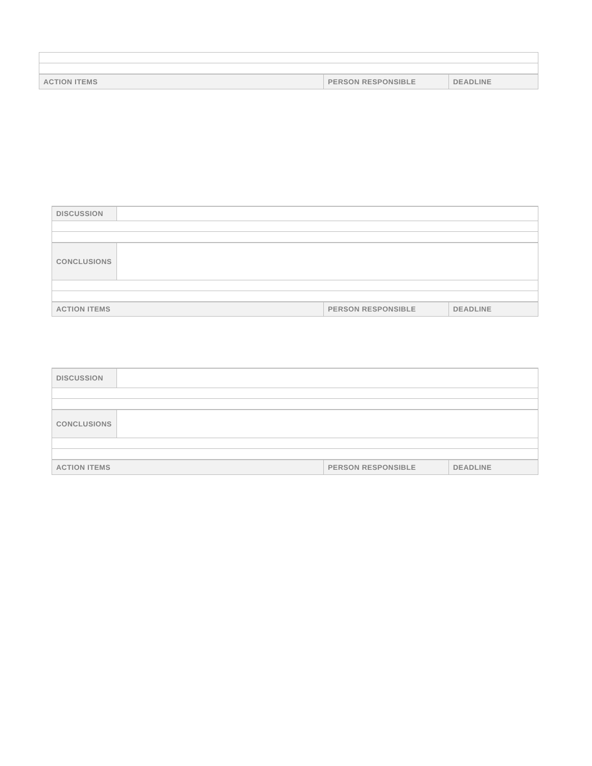| ACTION ITEMS | PERSON RESPONSIBLE | DEADLINE |
| --- | --- | --- |
| DISCUSSION | | | |
| CONCLUSIONS | | | |
| ACTION ITEMS | | PERSON RESPONSIBLE | DEADLINE |
| DISCUSSION | | | |
| CONCLUSIONS | | | |
| ACTION ITEMS | | PERSON RESPONSIBLE | DEADLINE |